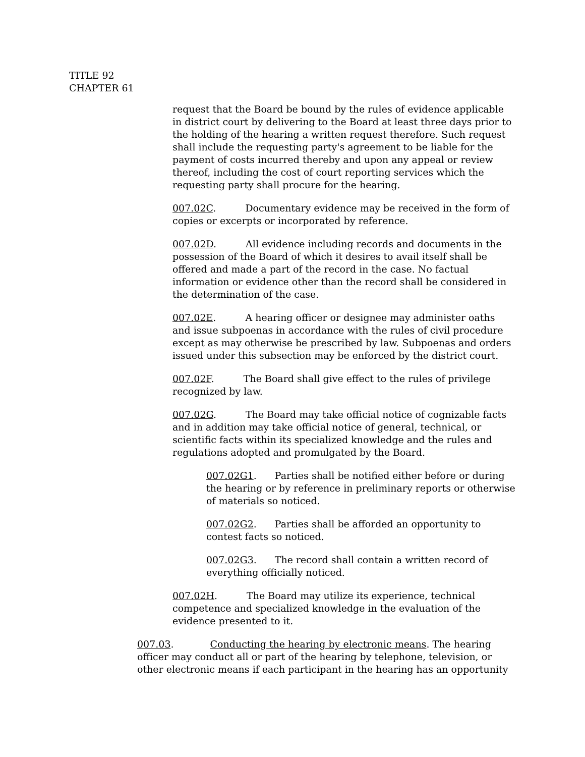TITLE 92
CHAPTER 61
request that the Board be bound by the rules of evidence applicable in district court by delivering to the Board at least three days prior to the holding of the hearing a written request therefore. Such request shall include the requesting party's agreement to be liable for the payment of costs incurred thereby and upon any appeal or review thereof, including the cost of court reporting services which the requesting party shall procure for the hearing.
007.02C. Documentary evidence may be received in the form of copies or excerpts or incorporated by reference.
007.02D. All evidence including records and documents in the possession of the Board of which it desires to avail itself shall be offered and made a part of the record in the case. No factual information or evidence other than the record shall be considered in the determination of the case.
007.02E. A hearing officer or designee may administer oaths and issue subpoenas in accordance with the rules of civil procedure except as may otherwise be prescribed by law. Subpoenas and orders issued under this subsection may be enforced by the district court.
007.02F. The Board shall give effect to the rules of privilege recognized by law.
007.02G. The Board may take official notice of cognizable facts and in addition may take official notice of general, technical, or scientific facts within its specialized knowledge and the rules and regulations adopted and promulgated by the Board.
007.02G1. Parties shall be notified either before or during the hearing or by reference in preliminary reports or otherwise of materials so noticed.
007.02G2. Parties shall be afforded an opportunity to contest facts so noticed.
007.02G3. The record shall contain a written record of everything officially noticed.
007.02H. The Board may utilize its experience, technical competence and specialized knowledge in the evaluation of the evidence presented to it.
007.03. Conducting the hearing by electronic means. The hearing officer may conduct all or part of the hearing by telephone, television, or other electronic means if each participant in the hearing has an opportunity